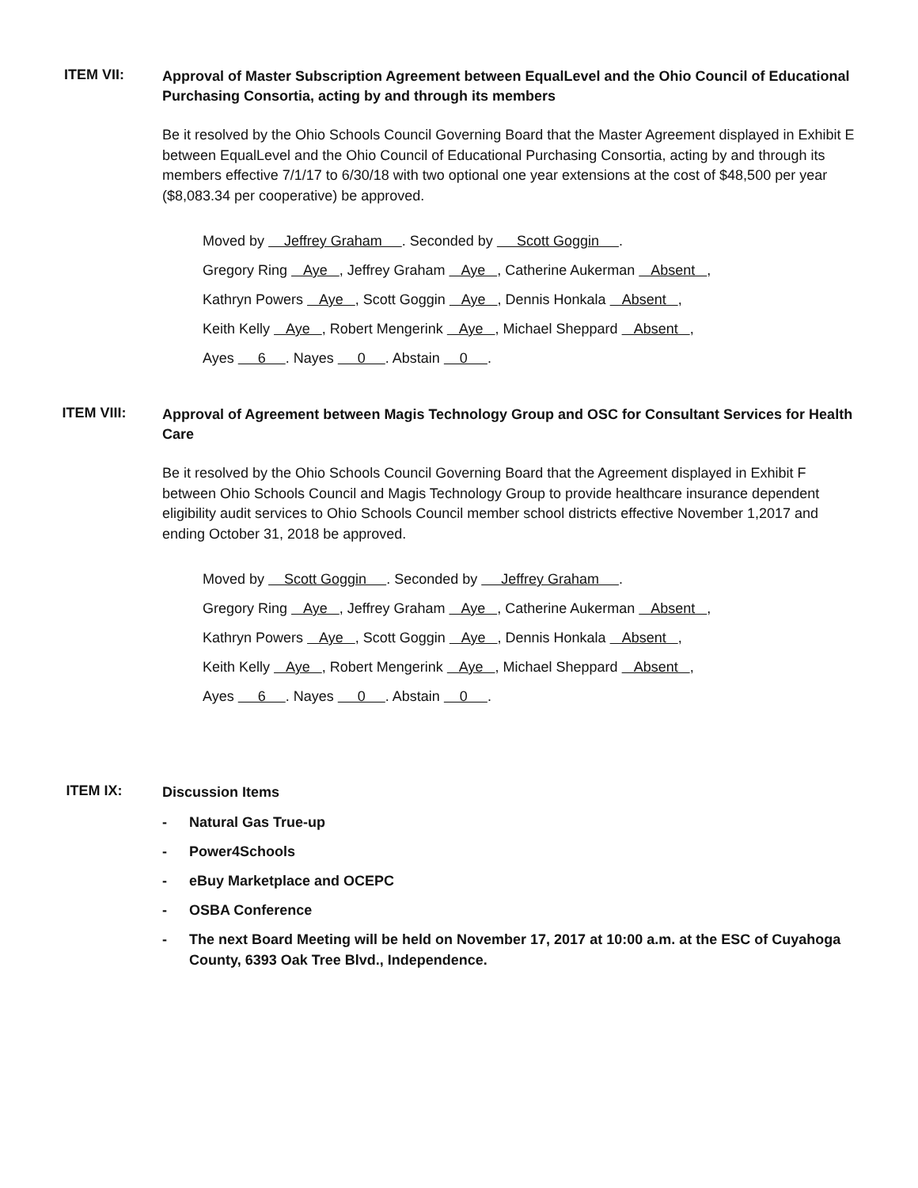ITEM VII:
Approval of Master Subscription Agreement between EqualLevel and the Ohio Council of Educational Purchasing Consortia, acting by and through its members
Be it resolved by the Ohio Schools Council Governing Board that the Master Agreement displayed in Exhibit E between EqualLevel and the Ohio Council of Educational Purchasing Consortia, acting by and through its members effective 7/1/17 to 6/30/18 with two optional one year extensions at the cost of $48,500 per year ($8,083.34 per cooperative) be approved.
Moved by Jeffrey Graham . Seconded by Scott Goggin .
Gregory Ring Aye , Jeffrey Graham Aye , Catherine Aukerman Absent ,
Kathryn Powers Aye , Scott Goggin Aye , Dennis Honkala Absent ,
Keith Kelly Aye , Robert Mengerink Aye , Michael Sheppard Absent ,
Ayes 6 . Nayes 0 . Abstain 0 .
ITEM VIII:
Approval of Agreement between Magis Technology Group and OSC for Consultant Services for Health Care
Be it resolved by the Ohio Schools Council Governing Board that the Agreement displayed in Exhibit F between Ohio Schools Council and Magis Technology Group to provide healthcare insurance dependent eligibility audit services to Ohio Schools Council member school districts effective November 1,2017 and ending October 31, 2018 be approved.
Moved by Scott Goggin . Seconded by Jeffrey Graham .
Gregory Ring Aye , Jeffrey Graham Aye , Catherine Aukerman Absent ,
Kathryn Powers Aye , Scott Goggin Aye , Dennis Honkala Absent ,
Keith Kelly Aye , Robert Mengerink Aye , Michael Sheppard Absent ,
Ayes 6 . Nayes 0 . Abstain 0 .
ITEM IX:
Discussion Items
- Natural Gas True-up
- Power4Schools
- eBuy Marketplace and OCEPC
- OSBA Conference
- The next Board Meeting will be held on November 17, 2017 at 10:00 a.m. at the ESC of Cuyahoga County, 6393 Oak Tree Blvd., Independence.